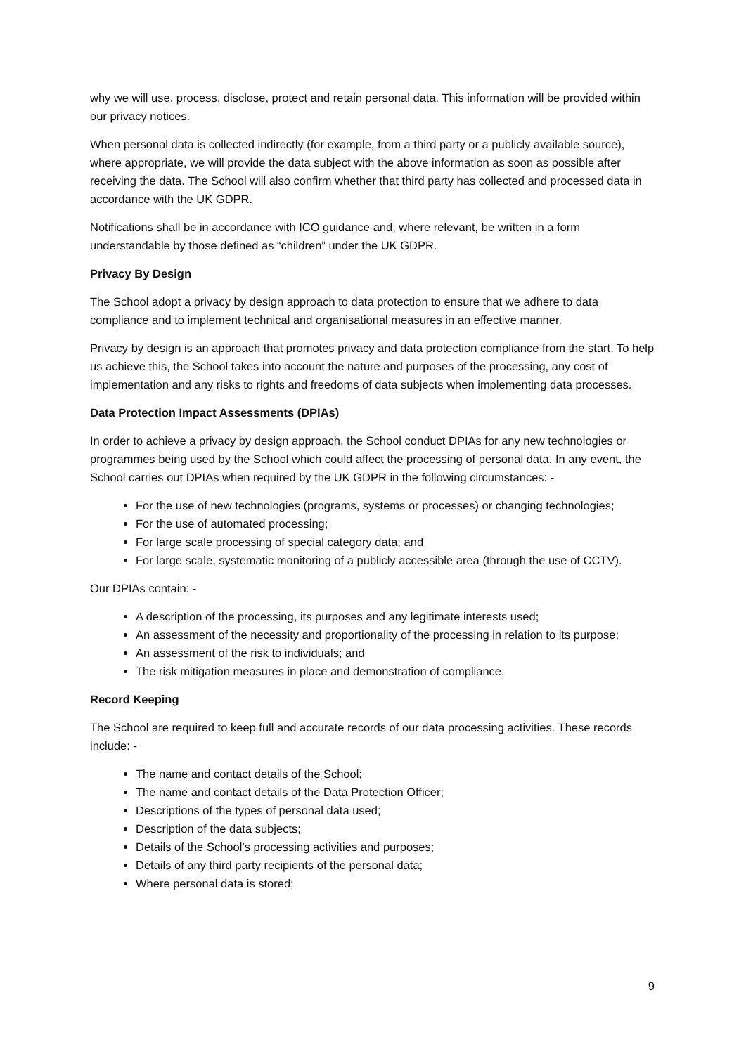why we will use, process, disclose, protect and retain personal data. This information will be provided within our privacy notices.
When personal data is collected indirectly (for example, from a third party or a publicly available source), where appropriate, we will provide the data subject with the above information as soon as possible after receiving the data. The School will also confirm whether that third party has collected and processed data in accordance with the UK GDPR.
Notifications shall be in accordance with ICO guidance and, where relevant, be written in a form understandable by those defined as “children” under the UK GDPR.
Privacy By Design
The School adopt a privacy by design approach to data protection to ensure that we adhere to data compliance and to implement technical and organisational measures in an effective manner.
Privacy by design is an approach that promotes privacy and data protection compliance from the start. To help us achieve this, the School takes into account the nature and purposes of the processing, any cost of implementation and any risks to rights and freedoms of data subjects when implementing data processes.
Data Protection Impact Assessments (DPIAs)
In order to achieve a privacy by design approach, the School conduct DPIAs for any new technologies or programmes being used by the School which could affect the processing of personal data. In any event, the School carries out DPIAs when required by the UK GDPR in the following circumstances: -
For the use of new technologies (programs, systems or processes) or changing technologies;
For the use of automated processing;
For large scale processing of special category data; and
For large scale, systematic monitoring of a publicly accessible area (through the use of CCTV).
Our DPIAs contain: -
A description of the processing, its purposes and any legitimate interests used;
An assessment of the necessity and proportionality of the processing in relation to its purpose;
An assessment of the risk to individuals; and
The risk mitigation measures in place and demonstration of compliance.
Record Keeping
The School are required to keep full and accurate records of our data processing activities. These records include: -
The name and contact details of the School;
The name and contact details of the Data Protection Officer;
Descriptions of the types of personal data used;
Description of the data subjects;
Details of the School’s processing activities and purposes;
Details of any third party recipients of the personal data;
Where personal data is stored;
9